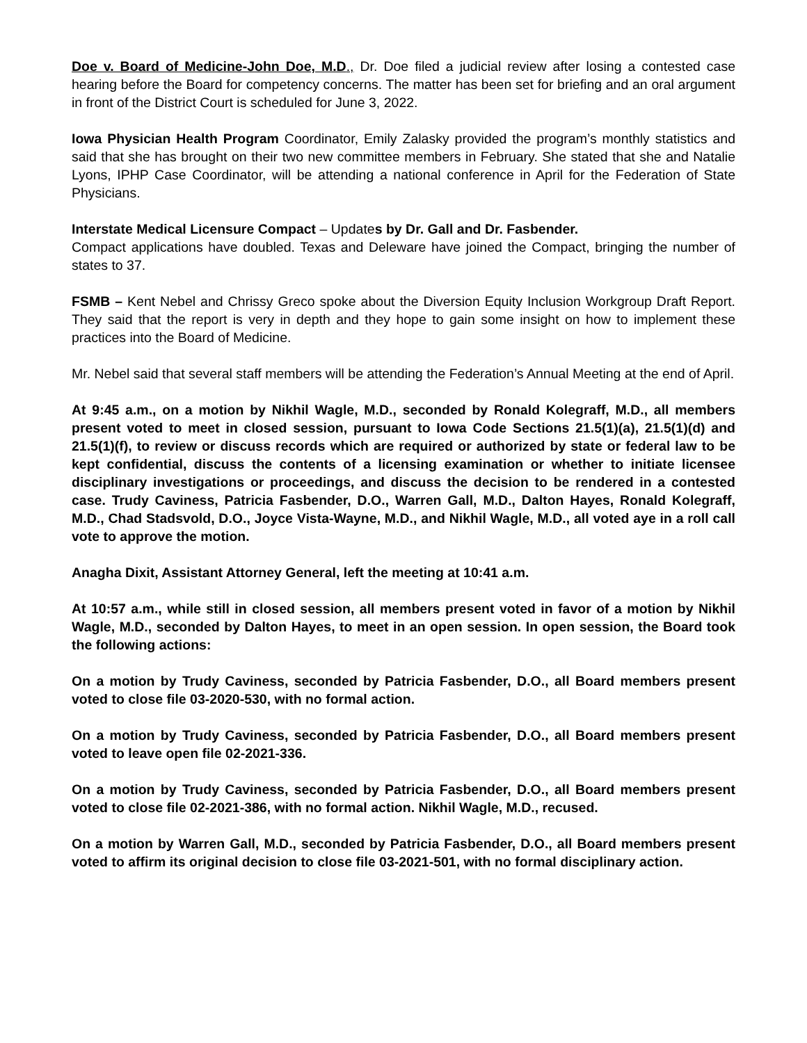Doe v. Board of Medicine-John Doe, M.D., Dr. Doe filed a judicial review after losing a contested case hearing before the Board for competency concerns. The matter has been set for briefing and an oral argument in front of the District Court is scheduled for June 3, 2022.
Iowa Physician Health Program Coordinator, Emily Zalasky provided the program’s monthly statistics and said that she has brought on their two new committee members in February. She stated that she and Natalie Lyons, IPHP Case Coordinator, will be attending a national conference in April for the Federation of State Physicians.
Interstate Medical Licensure Compact – Updates by Dr. Gall and Dr. Fasbender.
Compact applications have doubled. Texas and Deleware have joined the Compact, bringing the number of states to 37.
FSMB – Kent Nebel and Chrissy Greco spoke about the Diversion Equity Inclusion Workgroup Draft Report. They said that the report is very in depth and they hope to gain some insight on how to implement these practices into the Board of Medicine.
Mr. Nebel said that several staff members will be attending the Federation’s Annual Meeting at the end of April.
At 9:45 a.m., on a motion by Nikhil Wagle, M.D., seconded by Ronald Kolegraff, M.D., all members present voted to meet in closed session, pursuant to Iowa Code Sections 21.5(1)(a), 21.5(1)(d) and 21.5(1)(f), to review or discuss records which are required or authorized by state or federal law to be kept confidential, discuss the contents of a licensing examination or whether to initiate licensee disciplinary investigations or proceedings, and discuss the decision to be rendered in a contested case. Trudy Caviness, Patricia Fasbender, D.O., Warren Gall, M.D., Dalton Hayes, Ronald Kolegraff, M.D., Chad Stadsvold, D.O., Joyce Vista-Wayne, M.D., and Nikhil Wagle, M.D., all voted aye in a roll call vote to approve the motion.
Anagha Dixit, Assistant Attorney General, left the meeting at 10:41 a.m.
At 10:57 a.m., while still in closed session, all members present voted in favor of a motion by Nikhil Wagle, M.D., seconded by Dalton Hayes, to meet in an open session. In open session, the Board took the following actions:
On a motion by Trudy Caviness, seconded by Patricia Fasbender, D.O., all Board members present voted to close file 03-2020-530, with no formal action.
On a motion by Trudy Caviness, seconded by Patricia Fasbender, D.O., all Board members present voted to leave open file 02-2021-336.
On a motion by Trudy Caviness, seconded by Patricia Fasbender, D.O., all Board members present voted to close file 02-2021-386, with no formal action. Nikhil Wagle, M.D., recused.
On a motion by Warren Gall, M.D., seconded by Patricia Fasbender, D.O., all Board members present voted to affirm its original decision to close file 03-2021-501, with no formal disciplinary action.